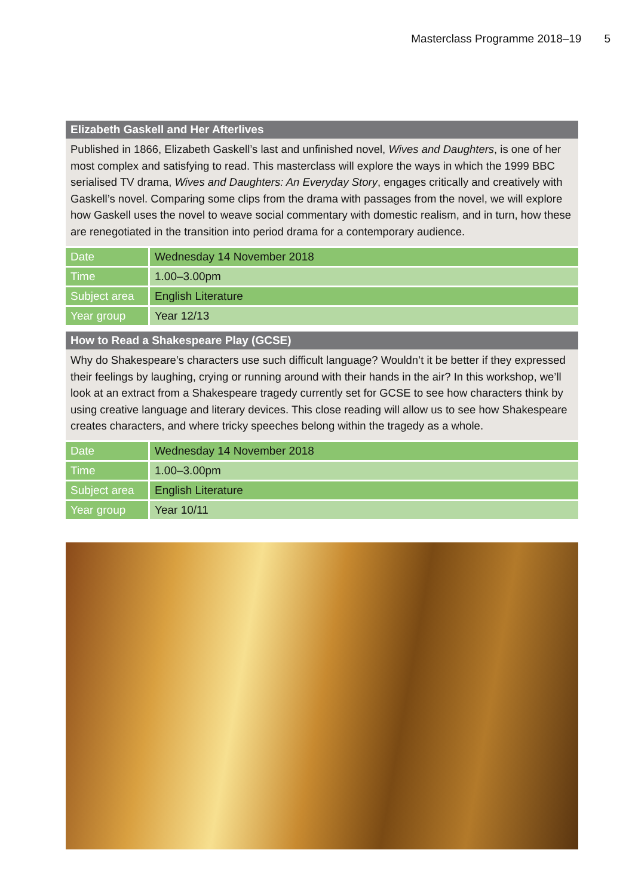Masterclass Programme 2018–19 5
Elizabeth Gaskell and Her Afterlives
Published in 1866, Elizabeth Gaskell’s last and unfinished novel, Wives and Daughters, is one of her most complex and satisfying to read. This masterclass will explore the ways in which the 1999 BBC serialised TV drama, Wives and Daughters: An Everyday Story, engages critically and creatively with Gaskell’s novel. Comparing some clips from the drama with passages from the novel, we will explore how Gaskell uses the novel to weave social commentary with domestic realism, and in turn, how these are renegotiated in the transition into period drama for a contemporary audience.
| Date | Wednesday 14 November 2018 |
| Time | 1.00–3.00pm |
| Subject area | English Literature |
| Year group | Year 12/13 |
How to Read a Shakespeare Play (GCSE)
Why do Shakespeare’s characters use such difficult language? Wouldn’t it be better if they expressed their feelings by laughing, crying or running around with their hands in the air? In this workshop, we’ll look at an extract from a Shakespeare tragedy currently set for GCSE to see how characters think by using creative language and literary devices. This close reading will allow us to see how Shakespeare creates characters, and where tricky speeches belong within the tragedy as a whole.
| Date | Wednesday 14 November 2018 |
| Time | 1.00–3.00pm |
| Subject area | English Literature |
| Year group | Year 10/11 |